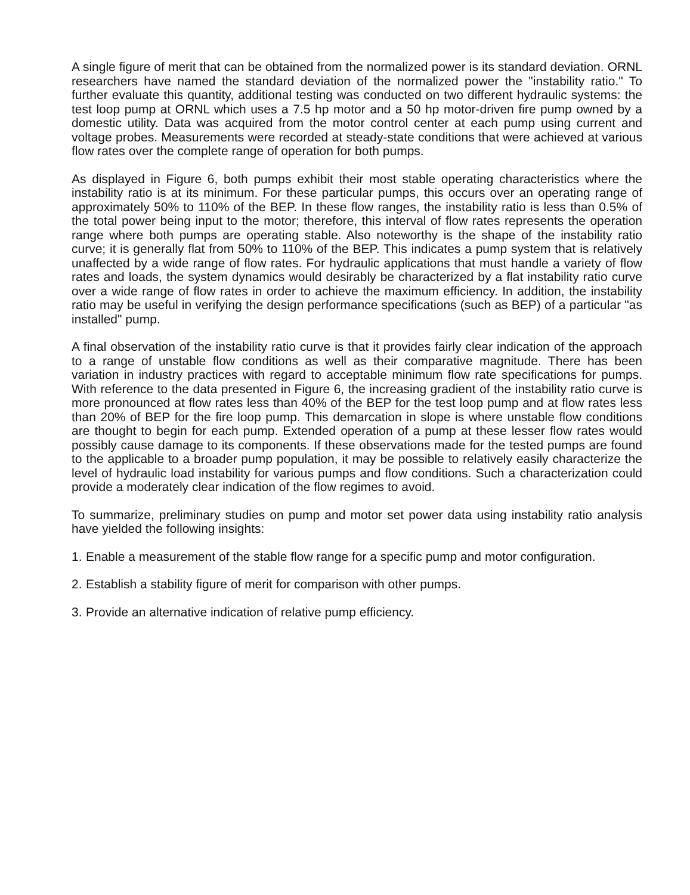A single figure of merit that can be obtained from the normalized power is its standard deviation. ORNL researchers have named the standard deviation of the normalized power the "instability ratio." To further evaluate this quantity, additional testing was conducted on two different hydraulic systems: the test loop pump at ORNL which uses a 7.5 hp motor and a 50 hp motor-driven fire pump owned by a domestic utility. Data was acquired from the motor control center at each pump using current and voltage probes. Measurements were recorded at steady-state conditions that were achieved at various flow rates over the complete range of operation for both pumps.
As displayed in Figure 6, both pumps exhibit their most stable operating characteristics where the instability ratio is at its minimum. For these particular pumps, this occurs over an operating range of approximately 50% to 110% of the BEP. In these flow ranges, the instability ratio is less than 0.5% of the total power being input to the motor; therefore, this interval of flow rates represents the operation range where both pumps are operating stable. Also noteworthy is the shape of the instability ratio curve; it is generally flat from 50% to 110% of the BEP. This indicates a pump system that is relatively unaffected by a wide range of flow rates. For hydraulic applications that must handle a variety of flow rates and loads, the system dynamics would desirably be characterized by a flat instability ratio curve over a wide range of flow rates in order to achieve the maximum efficiency. In addition, the instability ratio may be useful in verifying the design performance specifications (such as BEP) of a particular "as installed" pump.
A final observation of the instability ratio curve is that it provides fairly clear indication of the approach to a range of unstable flow conditions as well as their comparative magnitude. There has been variation in industry practices with regard to acceptable minimum flow rate specifications for pumps. With reference to the data presented in Figure 6, the increasing gradient of the instability ratio curve is more pronounced at flow rates less than 40% of the BEP for the test loop pump and at flow rates less than 20% of BEP for the fire loop pump. This demarcation in slope is where unstable flow conditions are thought to begin for each pump. Extended operation of a pump at these lesser flow rates would possibly cause damage to its components. If these observations made for the tested pumps are found to the applicable to a broader pump population, it may be possible to relatively easily characterize the level of hydraulic load instability for various pumps and flow conditions. Such a characterization could provide a moderately clear indication of the flow regimes to avoid.
To summarize, preliminary studies on pump and motor set power data using instability ratio analysis have yielded the following insights:
1. Enable a measurement of the stable flow range for a specific pump and motor configuration.
2. Establish a stability figure of merit for comparison with other pumps.
3. Provide an alternative indication of relative pump efficiency.